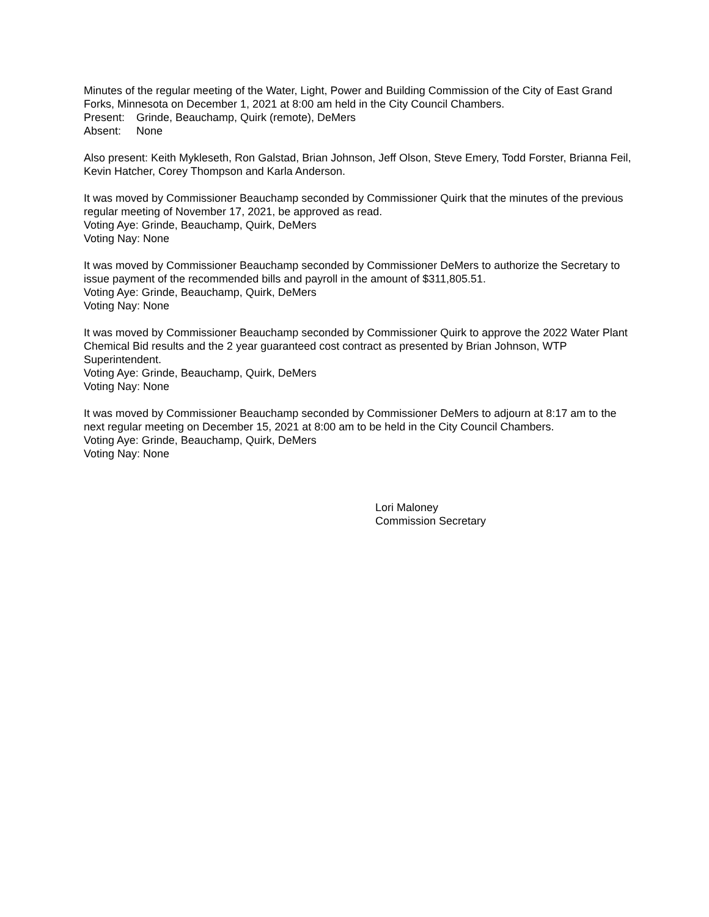Minutes of the regular meeting of the Water, Light, Power and Building Commission of the City of East Grand Forks, Minnesota on December 1, 2021 at 8:00 am held in the City Council Chambers.
Present: Grinde, Beauchamp, Quirk (remote), DeMers
Absent: None
Also present: Keith Mykleseth, Ron Galstad, Brian Johnson, Jeff Olson, Steve Emery, Todd Forster, Brianna Feil, Kevin Hatcher, Corey Thompson and Karla Anderson.
It was moved by Commissioner Beauchamp seconded by Commissioner Quirk that the minutes of the previous regular meeting of November 17, 2021, be approved as read.
Voting Aye: Grinde, Beauchamp, Quirk, DeMers
Voting Nay: None
It was moved by Commissioner Beauchamp seconded by Commissioner DeMers to authorize the Secretary to issue payment of the recommended bills and payroll in the amount of $311,805.51.
Voting Aye: Grinde, Beauchamp, Quirk, DeMers
Voting Nay: None
It was moved by Commissioner Beauchamp seconded by Commissioner Quirk to approve the 2022 Water Plant Chemical Bid results and the 2 year guaranteed cost contract as presented by Brian Johnson, WTP Superintendent.
Voting Aye: Grinde, Beauchamp, Quirk, DeMers
Voting Nay: None
It was moved by Commissioner Beauchamp seconded by Commissioner DeMers to adjourn at 8:17 am to the next regular meeting on December 15, 2021 at 8:00 am to be held in the City Council Chambers.
Voting Aye: Grinde, Beauchamp, Quirk, DeMers
Voting Nay: None
Lori Maloney
Commission Secretary